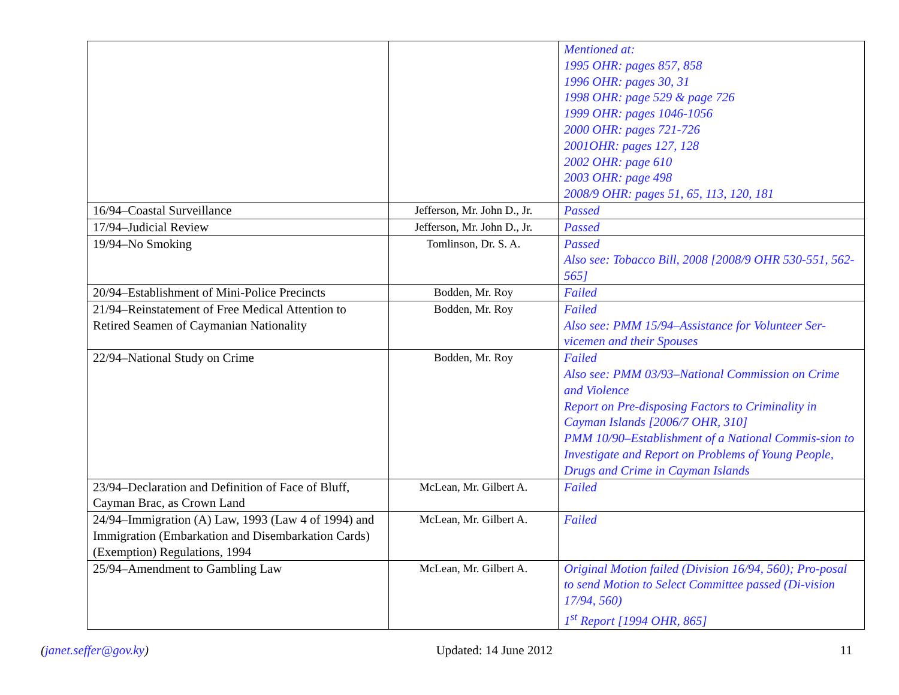| | | Mentioned at: 1995 OHR: pages 857, 858 1996 OHR: pages 30, 31 1998 OHR: page 529 & page 726 1999 OHR: pages 1046-1056 2000 OHR: pages 721-726 2001OHR: pages 127, 128 2002 OHR: page 610 2003 OHR: page 498 2008/9 OHR: pages 51, 65, 113, 120, 181 |
| 16/94–Coastal Surveillance | Jefferson, Mr. John D., Jr. | Passed |
| 17/94–Judicial Review | Jefferson, Mr. John D., Jr. | Passed |
| 19/94–No Smoking | Tomlinson, Dr. S. A. | Passed Also see: Tobacco Bill, 2008 [2008/9 OHR 530-551, 562-565] |
| 20/94–Establishment of Mini-Police Precincts | Bodden, Mr. Roy | Failed |
| 21/94–Reinstatement of Free Medical Attention to Retired Seamen of Caymanian Nationality | Bodden, Mr. Roy | Failed Also see: PMM 15/94–Assistance for Volunteer Ser-vicemen and their Spouses |
| 22/94–National Study on Crime | Bodden, Mr. Roy | Failed Also see: PMM 03/93–National Commission on Crime and Violence Report on Pre-disposing Factors to Criminality in Cayman Islands [2006/7 OHR, 310] PMM 10/90–Establishment of a National Commis-sion to Investigate and Report on Problems of Young People, Drugs and Crime in Cayman Islands |
| 23/94–Declaration and Definition of Face of Bluff, Cayman Brac, as Crown Land | McLean, Mr. Gilbert A. | Failed |
| 24/94–Immigration (A) Law, 1993 (Law 4 of 1994) and Immigration (Embarkation and Disembarkation Cards) (Exemption) Regulations, 1994 | McLean, Mr. Gilbert A. | Failed |
| 25/94–Amendment to Gambling Law | McLean, Mr. Gilbert A. | Original Motion failed (Division 16/94, 560); Pro-posal to send Motion to Select Committee passed (Di-vision 17/94, 560) 1<sup>st</sup> Report [1994 OHR, 865] |
(janet.seffer@gov.ky) Updated: 14 June 2012 11